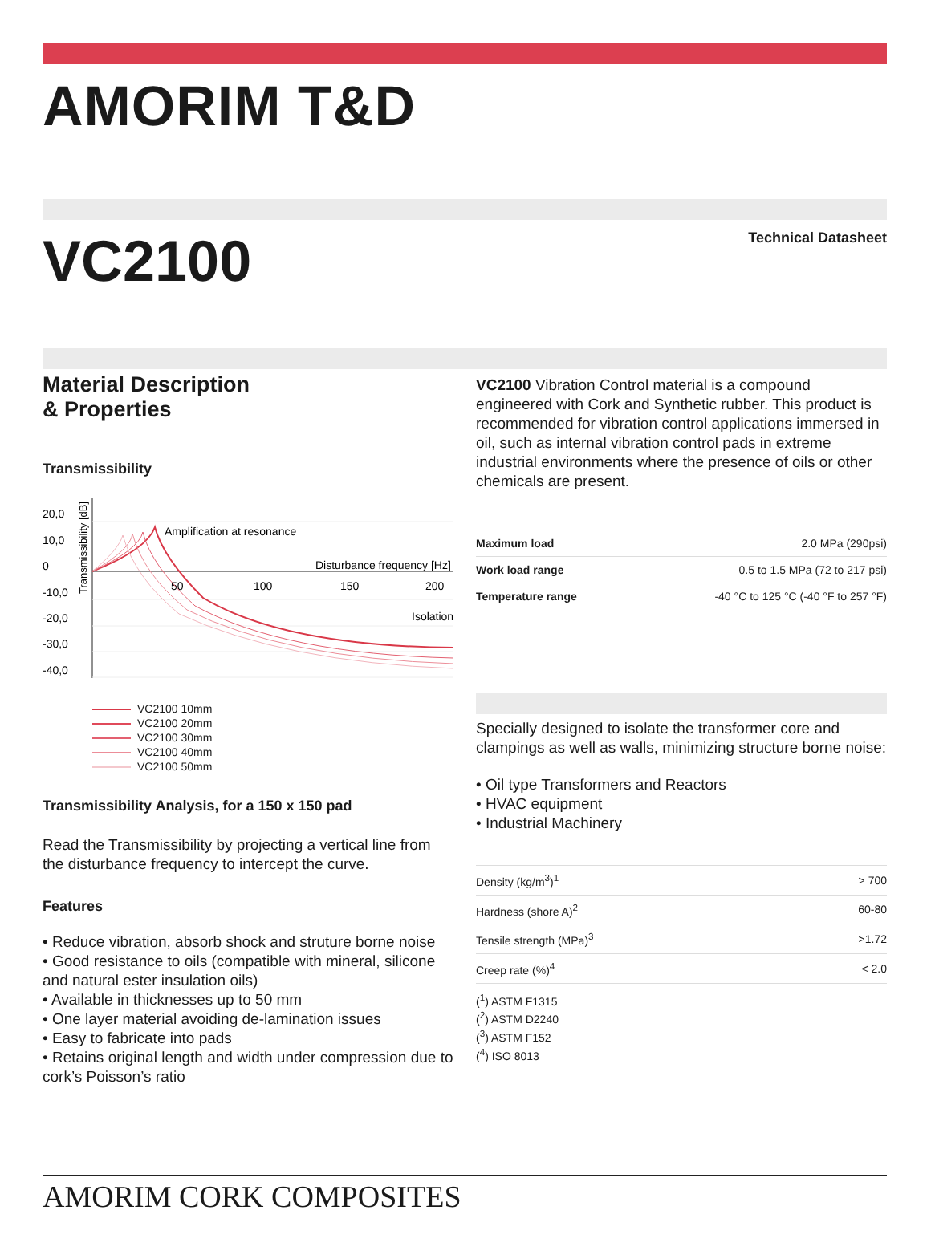AMORIM T&D
VC2100
Technical Datasheet
Material Description
& Properties
Transmissibility
20,0
10,0
0
-10,0
-20,0
-30,0
-40,0
Amplification at resonance
Disturbance frequency [Hz]
50
100
150
200
Isolation
Transmissibility [dB]
VC2100 10mm
VC2100 20mm
VC2100 30mm
VC2100 40mm
VC2100 50mm
Transmissibility Analysis, for a 150 x 150 pad
Read the Transmissibility by projecting a vertical line from the disturbance frequency to intercept the curve.
Features
• Reduce vibration, absorb shock and struture borne noise
• Good resistance to oils (compatible with mineral, silicone and natural ester insulation oils)
• Available in thicknesses up to 50 mm
• One layer material avoiding de-lamination issues
• Easy to fabricate into pads
• Retains original length and width under compression due to cork’s Poisson’s ratio
VC2100 Vibration Control material is a compound engineered with Cork and Synthetic rubber. This product is recommended for vibration control applications immersed in oil, such as internal vibration control pads in extreme industrial environments where the presence of oils or other chemicals are present.
| Maximum load | 2.0 MPa (290psi) |
| Work load range | 0.5 to 1.5 MPa (72 to 217 psi) |
| Temperature range | -40 °C to 125 °C (-40 °F to 257 °F) |
Specially designed to isolate the transformer core and clampings as well as walls, minimizing structure borne noise:
• Oil type Transformers and Reactors
• HVAC equipment
• Industrial Machinery
| Density (kg/m<sup>3</sup>)<sup>1</sup> | > 700 |
| Hardness (shore A)<sup>2</sup> | 60-80 |
| Tensile strength (MPa)<sup>3</sup> | >1.72 |
| Creep rate (%)<sup>4</sup> | < 2.0 |
(<sup>1</sup>) ASTM F1315
(<sup>2</sup>) ASTM D2240
(<sup>3</sup>) ASTM F152
(<sup>4</sup>) ISO 8013
AMORIM CORK COMPOSITES